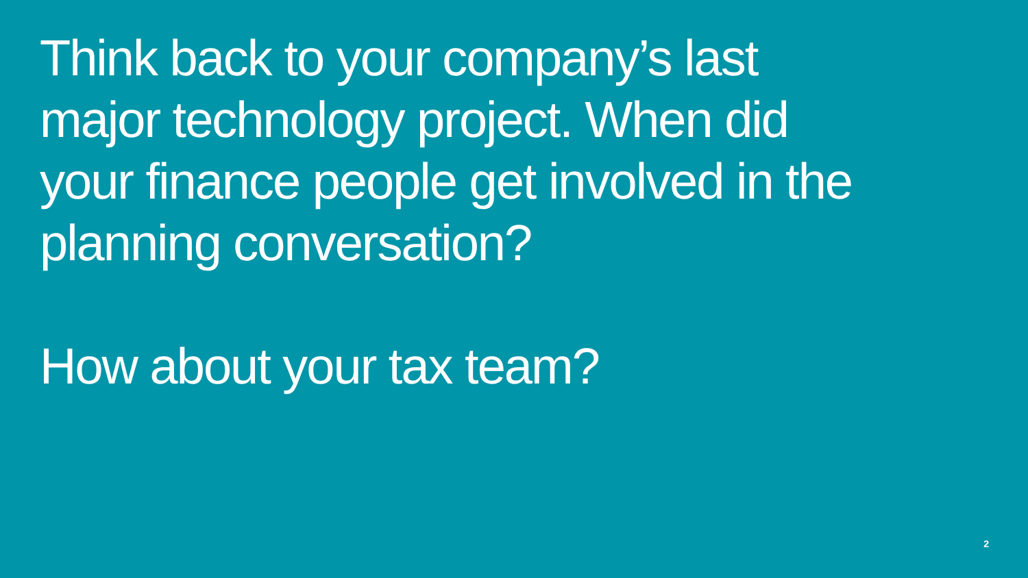Think back to your company’s last major technology project. When did your finance people get involved in the planning conversation?
How about your tax team?
2